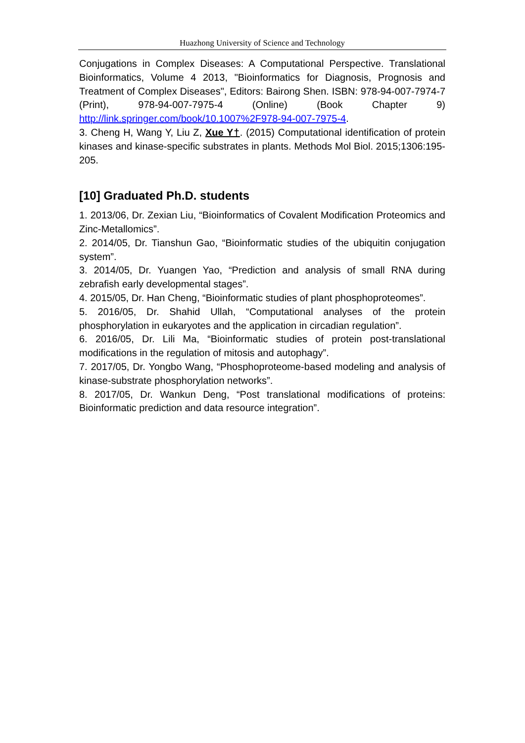Huazhong University of Science and Technology
Conjugations in Complex Diseases: A Computational Perspective. Translational Bioinformatics, Volume 4 2013, "Bioinformatics for Diagnosis, Prognosis and Treatment of Complex Diseases", Editors: Bairong Shen. ISBN: 978-94-007-7974-7 (Print), 978-94-007-7975-4 (Online) (Book Chapter 9) http://link.springer.com/book/10.1007%2F978-94-007-7975-4.
3. Cheng H, Wang Y, Liu Z, Xue Y†. (2015) Computational identification of protein kinases and kinase-specific substrates in plants. Methods Mol Biol. 2015;1306:195-205.
[10] Graduated Ph.D. students
1. 2013/06, Dr. Zexian Liu, “Bioinformatics of Covalent Modification Proteomics and Zinc-Metallomics”.
2. 2014/05, Dr. Tianshun Gao, “Bioinformatic studies of the ubiquitin conjugation system”.
3. 2014/05, Dr. Yuangen Yao, “Prediction and analysis of small RNA during zebrafish early developmental stages”.
4. 2015/05, Dr. Han Cheng, “Bioinformatic studies of plant phosphoproteomes”.
5. 2016/05, Dr. Shahid Ullah, “Computational analyses of the protein phosphorylation in eukaryotes and the application in circadian regulation”.
6. 2016/05, Dr. Lili Ma, “Bioinformatic studies of protein post-translational modifications in the regulation of mitosis and autophagy”.
7. 2017/05, Dr. Yongbo Wang, “Phosphoproteome-based modeling and analysis of kinase-substrate phosphorylation networks”.
8. 2017/05, Dr. Wankun Deng, “Post translational modifications of proteins: Bioinformatic prediction and data resource integration”.